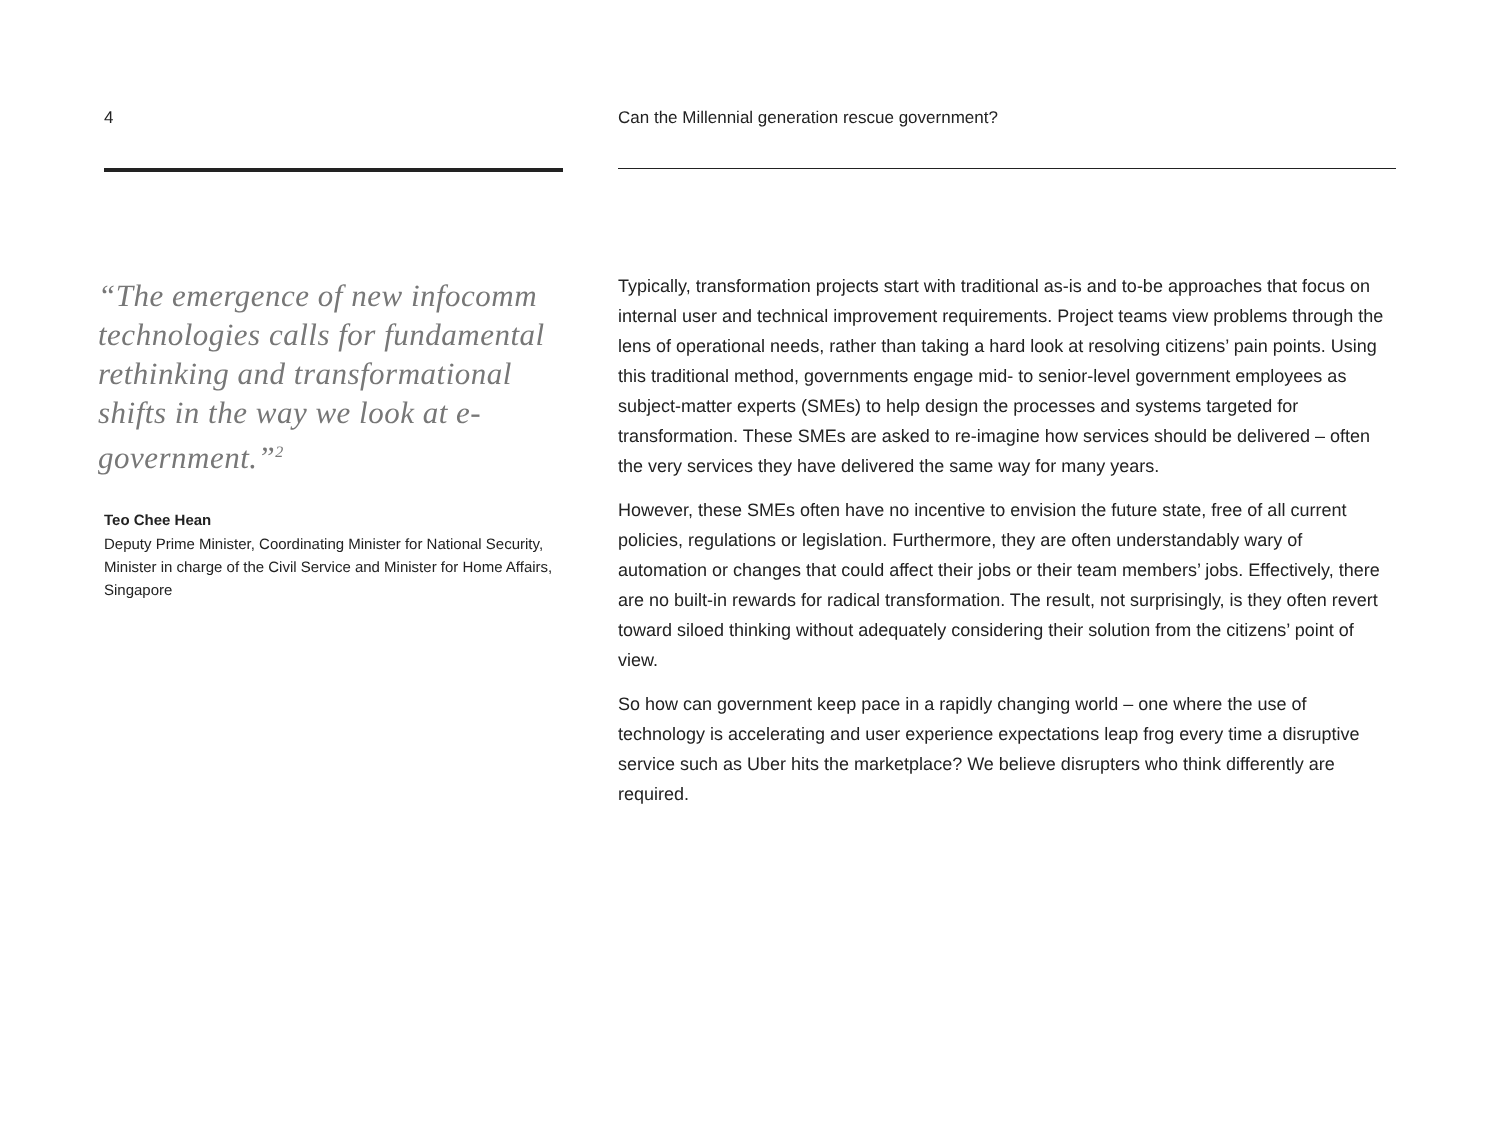4
“The emergence of new infocomm technologies calls for fundamental rethinking and transformational shifts in the way we look at e-government.”<sup>2</sup>
Teo Chee Hean
Deputy Prime Minister, Coordinating Minister for National Security, Minister in charge of the Civil Service and Minister for Home Affairs, Singapore
Can the Millennial generation rescue government?
Typically, transformation projects start with traditional as-is and to-be approaches that focus on internal user and technical improvement requirements. Project teams view problems through the lens of operational needs, rather than taking a hard look at resolving citizens’ pain points. Using this traditional method, governments engage mid- to senior-level government employees as subject-matter experts (SMEs) to help design the processes and systems targeted for transformation. These SMEs are asked to re-imagine how services should be delivered – often the very services they have delivered the same way for many years.
However, these SMEs often have no incentive to envision the future state, free of all current policies, regulations or legislation. Furthermore, they are often understandably wary of automation or changes that could affect their jobs or their team members’ jobs. Effectively, there are no built-in rewards for radical transformation. The result, not surprisingly, is they often revert toward siloed thinking without adequately considering their solution from the citizens’ point of view.
So how can government keep pace in a rapidly changing world – one where the use of technology is accelerating and user experience expectations leap frog every time a disruptive service such as Uber hits the marketplace? We believe disrupters who think differently are required.